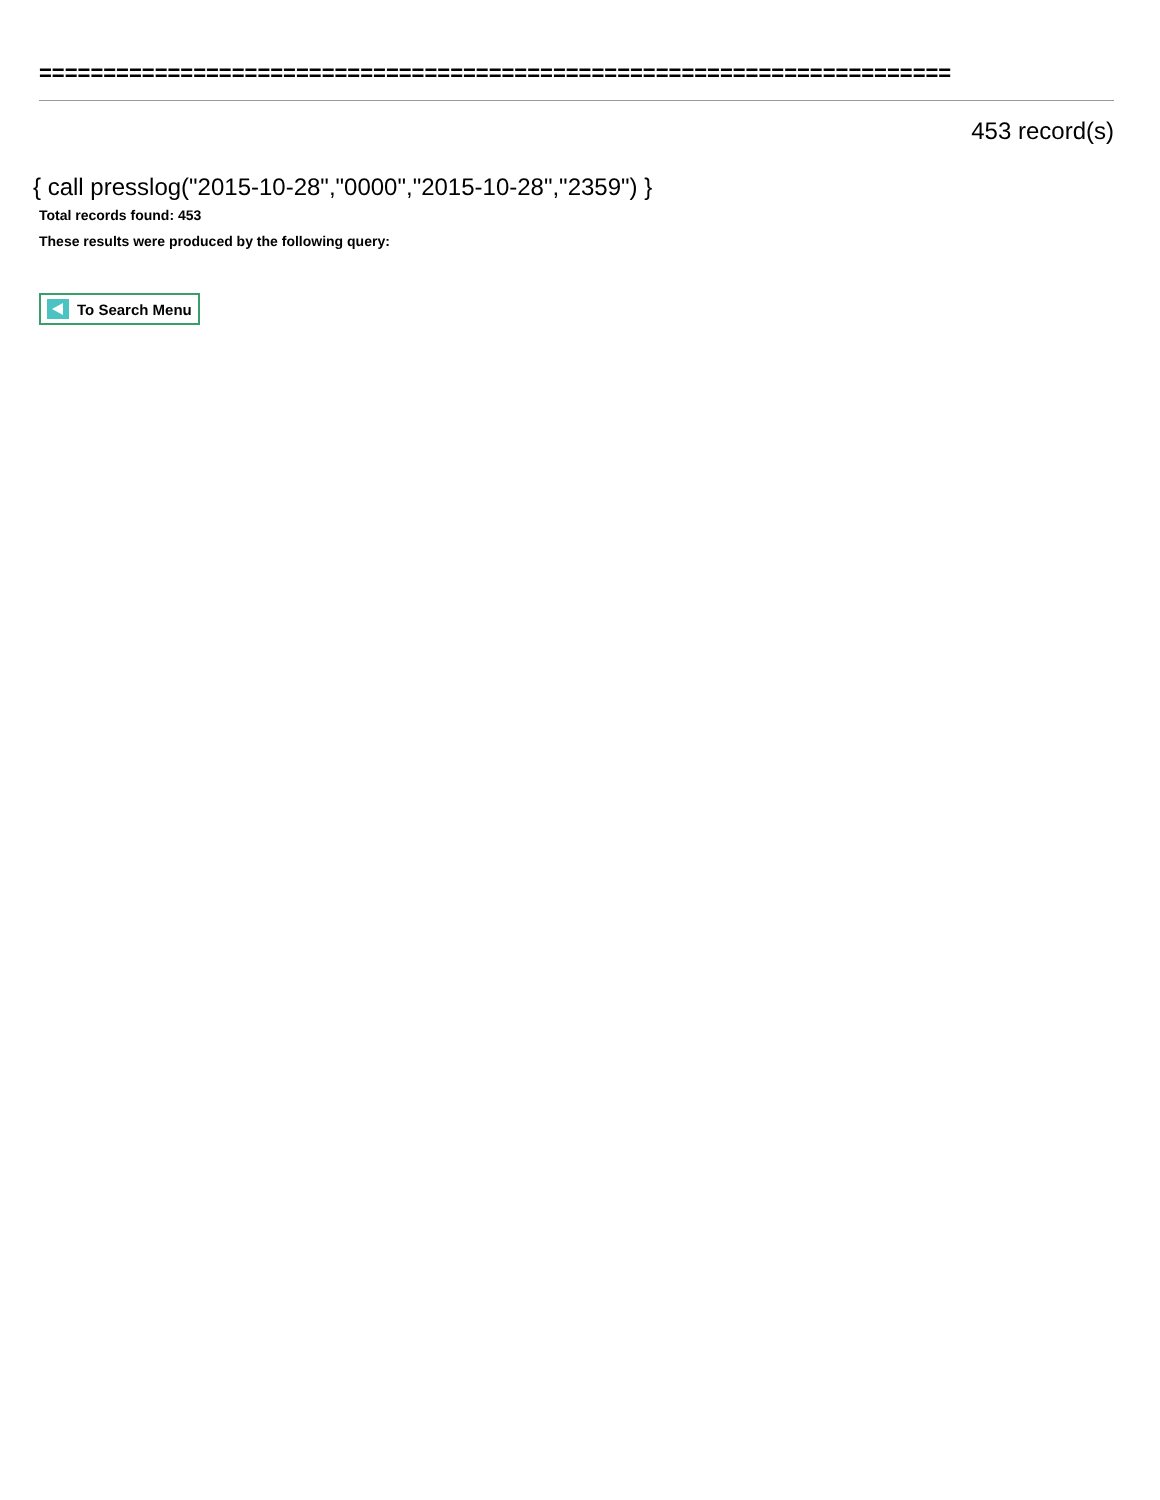=======================================================================
453 record(s)
{ call presslog("2015-10-28","0000","2015-10-28","2359") }
Total records found: 453
These results were produced by the following query:
To Search Menu